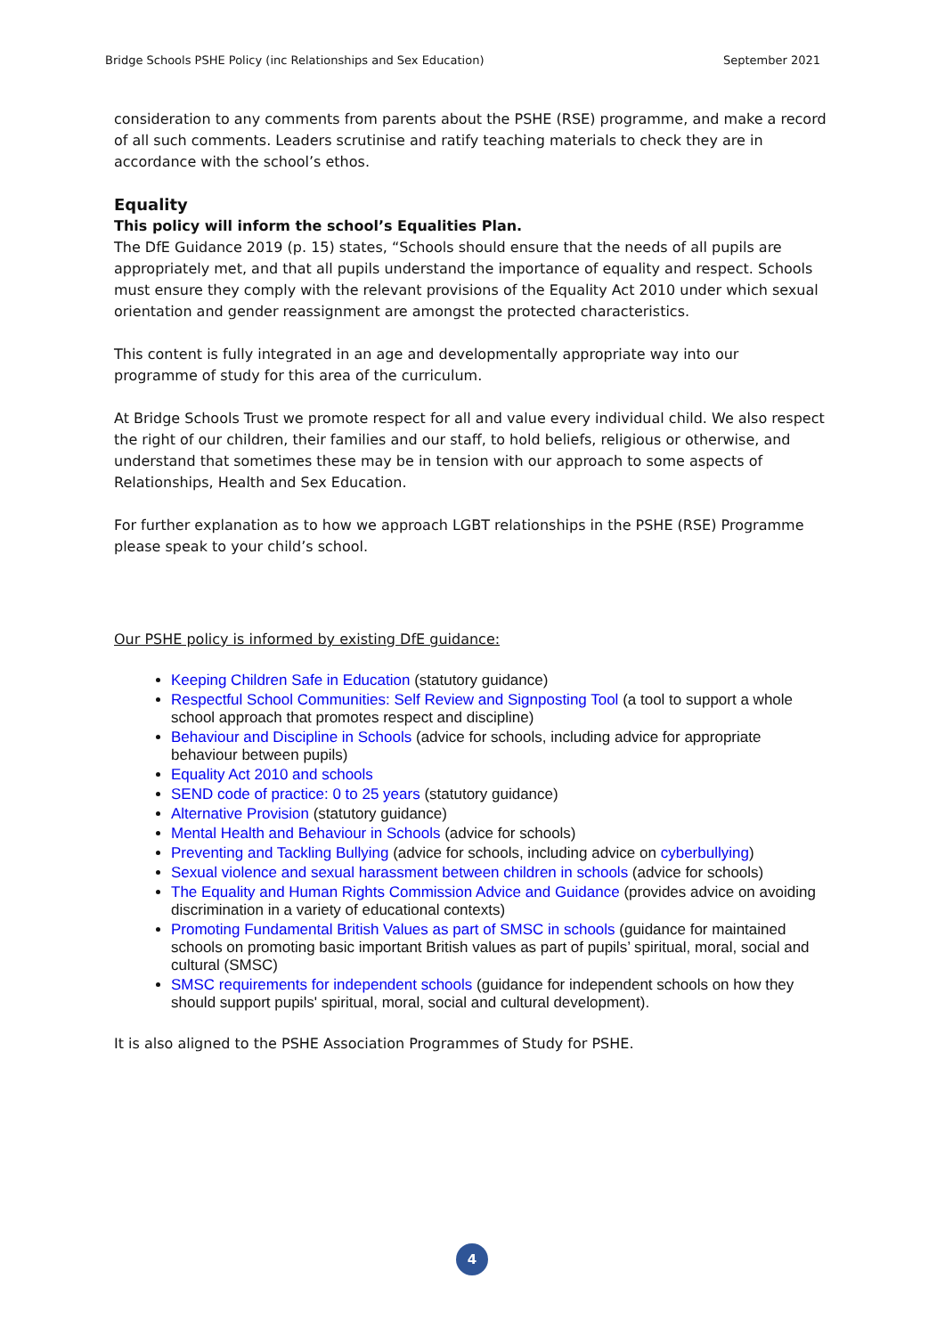Bridge Schools PSHE Policy (inc Relationships and Sex Education) September 2021
consideration to any comments from parents about the PSHE (RSE) programme, and make a record of all such comments. Leaders scrutinise and ratify teaching materials to check they are in accordance with the school’s ethos.
Equality
This policy will inform the school’s Equalities Plan.
The DfE Guidance 2019 (p. 15) states, “Schools should ensure that the needs of all pupils are appropriately met, and that all pupils understand the importance of equality and respect. Schools must ensure they comply with the relevant provisions of the Equality Act 2010 under which sexual orientation and gender reassignment are amongst the protected characteristics.
This content is fully integrated in an age and developmentally appropriate way into our programme of study for this area of the curriculum.
At Bridge Schools Trust we promote respect for all and value every individual child. We also respect the right of our children, their families and our staff, to hold beliefs, religious or otherwise, and understand that sometimes these may be in tension with our approach to some aspects of Relationships, Health and Sex Education.
For further explanation as to how we approach LGBT relationships in the PSHE (RSE) Programme please speak to your child’s school.
Our PSHE policy is informed by existing DfE guidance:
Keeping Children Safe in Education (statutory guidance)
Respectful School Communities: Self Review and Signposting Tool (a tool to support a whole school approach that promotes respect and discipline)
Behaviour and Discipline in Schools (advice for schools, including advice for appropriate behaviour between pupils)
Equality Act 2010 and schools
SEND code of practice: 0 to 25 years (statutory guidance)
Alternative Provision (statutory guidance)
Mental Health and Behaviour in Schools (advice for schools)
Preventing and Tackling Bullying (advice for schools, including advice on cyberbullying)
Sexual violence and sexual harassment between children in schools (advice for schools)
The Equality and Human Rights Commission Advice and Guidance (provides advice on avoiding discrimination in a variety of educational contexts)
Promoting Fundamental British Values as part of SMSC in schools (guidance for maintained schools on promoting basic important British values as part of pupils’ spiritual, moral, social and cultural (SMSC)
SMSC requirements for independent schools (guidance for independent schools on how they should support pupils' spiritual, moral, social and cultural development).
It is also aligned to the PSHE Association Programmes of Study for PSHE.
4